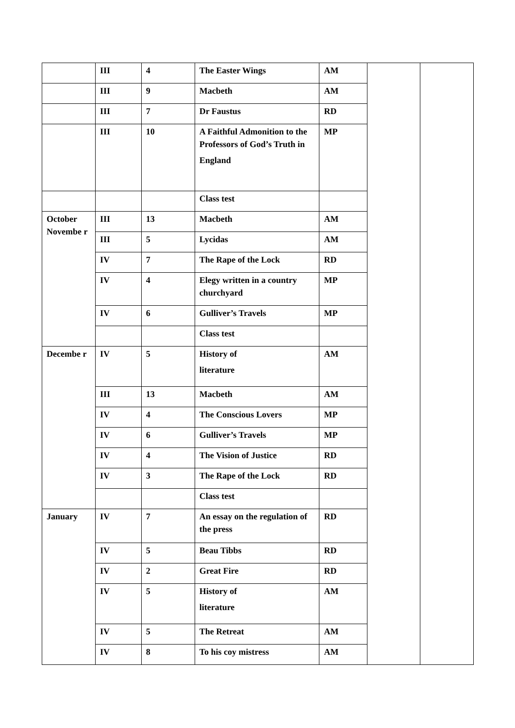| | III | 4 | The Easter Wings | AM | | |
| | III | 9 | Macbeth | AM | | |
| | III | 7 | Dr Faustus | RD | | |
| | III | 10 | A Faithful Admonition to the Professors of God’s Truth in England | MP | | |
| | | | Class test | | | |
| October Novembe r | III | 13 | Macbeth | AM | | |
| | III | 5 | Lycidas | AM | | |
| | IV | 7 | The Rape of the Lock | RD | | |
| | IV | 4 | Elegy written in a country churchyard | MP | | |
| | IV | 6 | Gulliver’s Travels | MP | | |
| | | | Class test | | | |
| Decembe r | IV | 5 | History of literature | AM | | |
| | III | 13 | Macbeth | AM | | |
| | IV | 4 | The Conscious Lovers | MP | | |
| | IV | 6 | Gulliver’s Travels | MP | | |
| | IV | 4 | The Vision of Justice | RD | | |
| | IV | 3 | The Rape of the Lock | RD | | |
| | | | Class test | | | |
| January | IV | 7 | An essay on the regulation of the press | RD | | |
| | IV | 5 | Beau Tibbs | RD | | |
| | IV | 2 | Great Fire | RD | | |
| | IV | 5 | History of literature | AM | | |
| | IV | 5 | The Retreat | AM | | |
| | IV | 8 | To his coy mistress | AM | | |